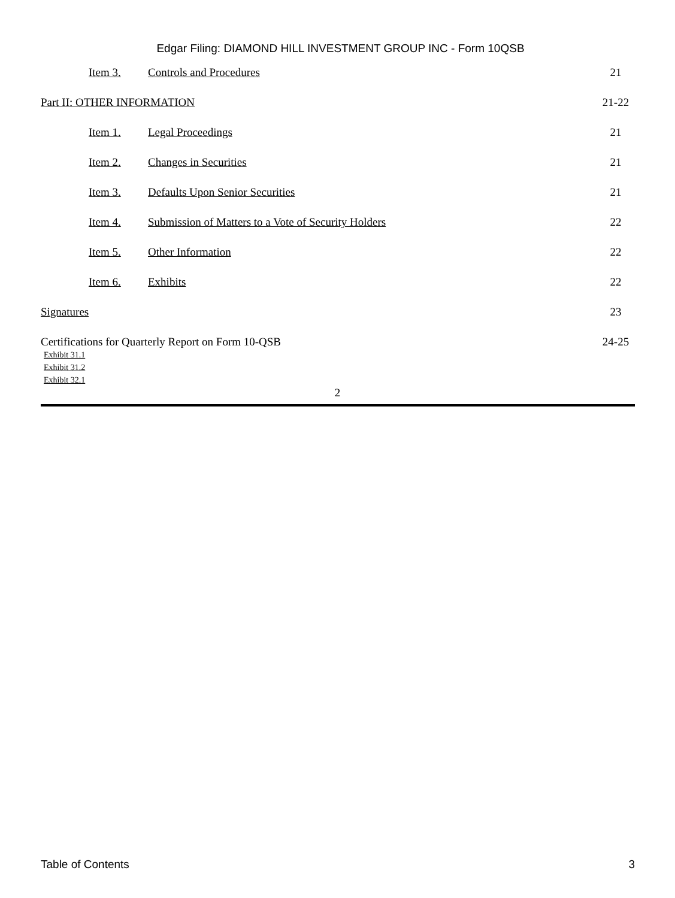Edgar Filing: DIAMOND HILL INVESTMENT GROUP INC - Form 10QSB
| | Item 3. | Controls and Procedures | 21 |
| Part II: OTHER INFORMATION | | | 21-22 |
| | Item 1. | Legal Proceedings | 21 |
| | Item 2. | Changes in Securities | 21 |
| | Item 3. | Defaults Upon Senior Securities | 21 |
| | Item 4. | Submission of Matters to a Vote of Security Holders | 22 |
| | Item 5. | Other Information | 22 |
| | Item 6. | Exhibits | 22 |
| Signatures | | | 23 |
| Certifications for Quarterly Report on Form 10-QSB | | | 24-25 |
Exhibit 31.1
Exhibit 31.2
Exhibit 32.1
2
Table of Contents 3